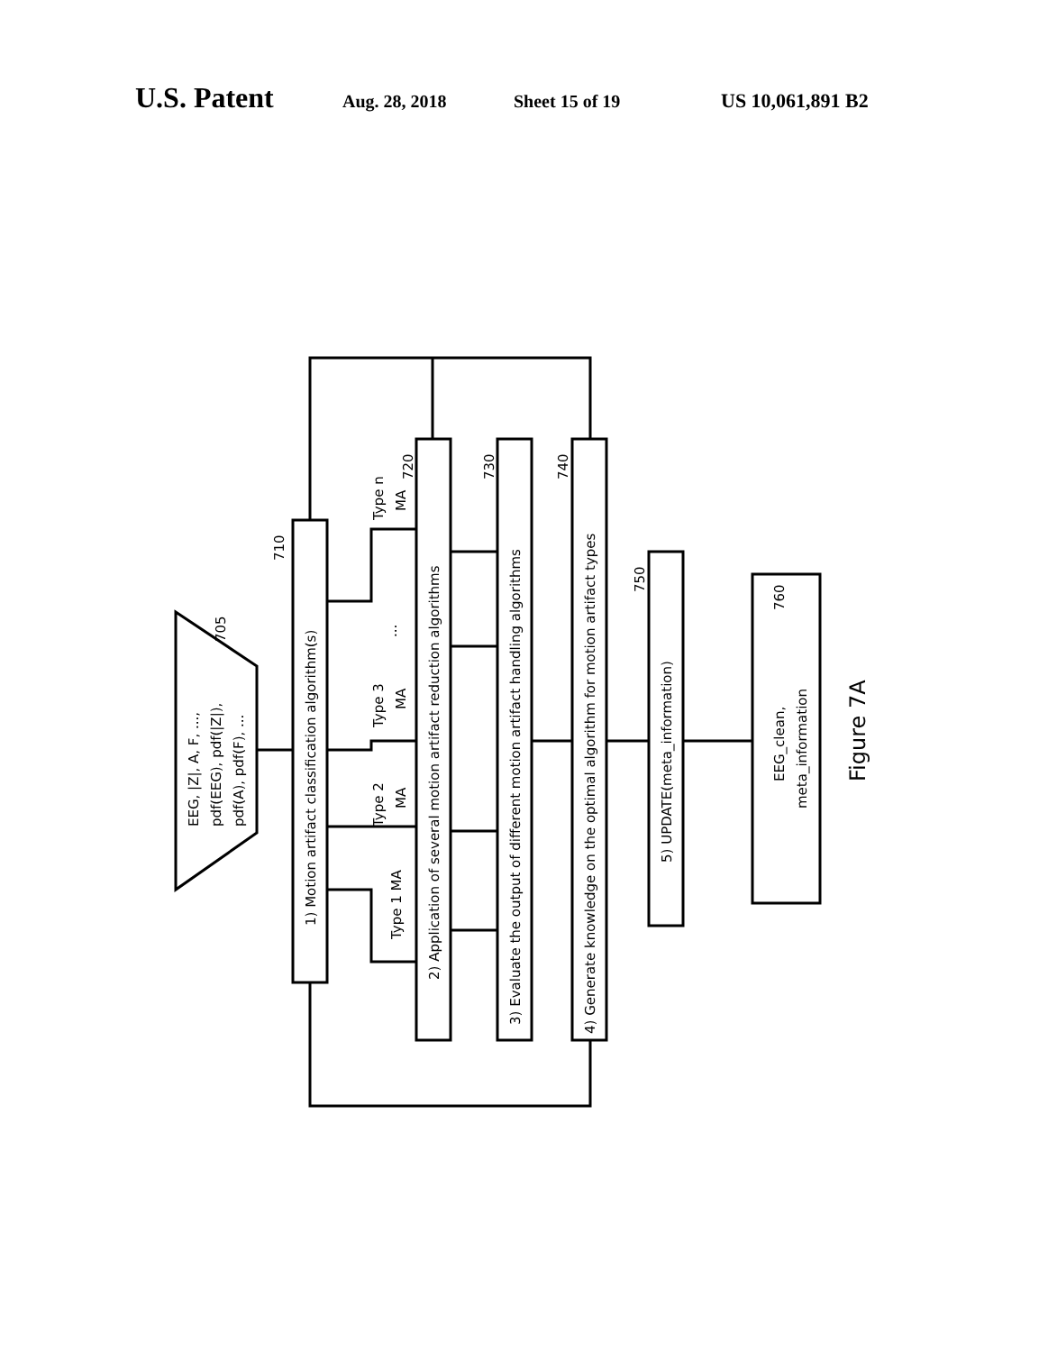U.S. Patent Aug. 28, 2018 Sheet 15 of 19 US 10,061,891 B2
EEG, |Z|, A, F, ...,
pdf(EEG), pdf(|Z|),
pdf(A), pdf(F), ...
1) Motion artifact classification algorithm(s)
2) Application of several motion artifact reduction algorithms
3) Evaluate the output of different motion artifact handling algorithms
4) Generate knowledge on the optimal algorithm for motion artifact types
5) UPDATE(meta_information)
EEG_clean,
meta_information
Type 1 MA
Type 2
MA
Type 3
MA
Type n
MA
...
705
710
720
730
740
750
760
Figure 7A